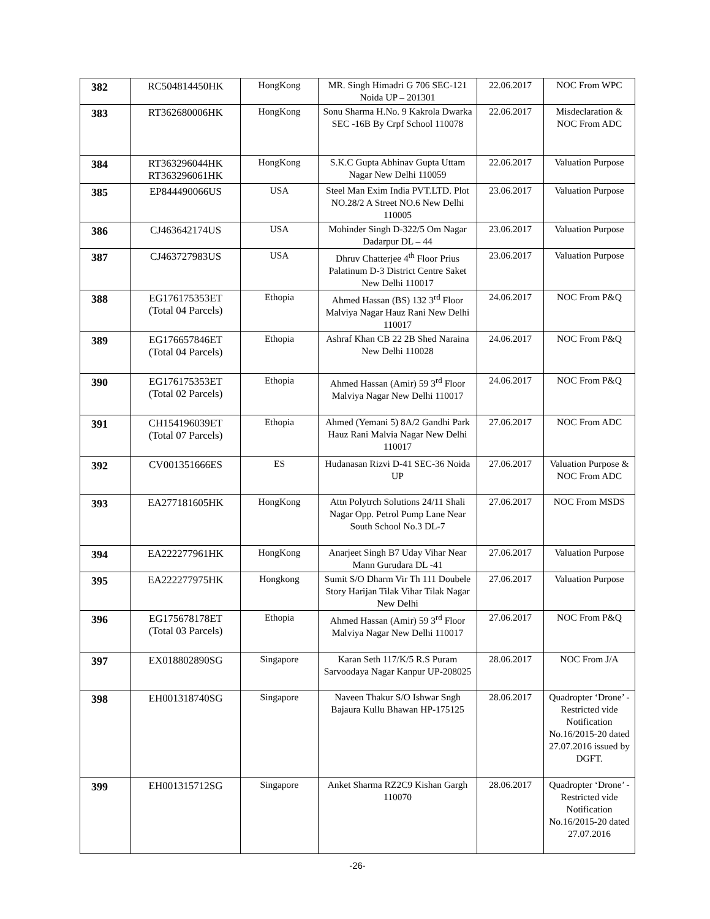| 382 | RC504814450HK | HongKong | MR. Singh Himadri G 706 SEC-121 Noida UP – 201301 | 22.06.2017 | NOC From WPC |
| 383 | RT362680006HK | HongKong | Sonu Sharma H.No. 9 Kakrola Dwarka SEC -16B By Crpf School 110078 | 22.06.2017 | Misdeclaration & NOC From ADC |
| 384 | RT363296044HK RT363296061HK | HongKong | S.K.C Gupta Abhinav Gupta Uttam Nagar New Delhi 110059 | 22.06.2017 | Valuation Purpose |
| 385 | EP844490066US | USA | Steel Man Exim India PVT.LTD. Plot NO.28/2 A Street NO.6 New Delhi 110005 | 23.06.2017 | Valuation Purpose |
| 386 | CJ463642174US | USA | Mohinder Singh D-322/5 Om Nagar Dadarpur DL – 44 | 23.06.2017 | Valuation Purpose |
| 387 | CJ463727983US | USA | Dhruv Chatterjee 4<sup>th</sup> Floor Prius Palatinum D-3 District Centre Saket New Delhi 110017 | 23.06.2017 | Valuation Purpose |
| 388 | EG176175353ET (Total 04 Parcels) | Ethopia | Ahmed Hassan (BS) 132 3<sup>rd</sup> Floor Malviya Nagar Hauz Rani New Delhi 110017 | 24.06.2017 | NOC From P&Q |
| 389 | EG176657846ET (Total 04 Parcels) | Ethopia | Ashraf Khan CB 22 2B Shed Naraina New Delhi 110028 | 24.06.2017 | NOC From P&Q |
| 390 | EG176175353ET (Total 02 Parcels) | Ethopia | Ahmed Hassan (Amir) 59 3<sup>rd</sup> Floor Malviya Nagar New Delhi 110017 | 24.06.2017 | NOC From P&Q |
| 391 | CH154196039ET (Total 07 Parcels) | Ethopia | Ahmed (Yemani 5) 8A/2 Gandhi Park Hauz Rani Malvia Nagar New Delhi 110017 | 27.06.2017 | NOC From ADC |
| 392 | CV001351666ES | ES | Hudanasan Rizvi D-41 SEC-36 Noida UP | 27.06.2017 | Valuation Purpose & NOC From ADC |
| 393 | EA277181605HK | HongKong | Attn Polytrch Solutions 24/11 Shali Nagar Opp. Petrol Pump Lane Near South School No.3 DL-7 | 27.06.2017 | NOC From MSDS |
| 394 | EA222277961HK | HongKong | Anarjeet Singh B7 Uday Vihar Near Mann Gurudara DL -41 | 27.06.2017 | Valuation Purpose |
| 395 | EA222277975HK | Hongkong | Sumit S/O Dharm Vir Th 111 Doubele Story Harijan Tilak Vihar Tilak Nagar New Delhi | 27.06.2017 | Valuation Purpose |
| 396 | EG175678178ET (Total 03 Parcels) | Ethopia | Ahmed Hassan (Amir) 59 3<sup>rd</sup> Floor Malviya Nagar New Delhi 110017 | 27.06.2017 | NOC From P&Q |
| 397 | EX018802890SG | Singapore | Karan Seth 117/K/5 R.S Puram Sarvoodaya Nagar Kanpur UP-208025 | 28.06.2017 | NOC From J/A |
| 398 | EH001318740SG | Singapore | Naveen Thakur S/O Ishwar Sngh Bajaura Kullu Bhawan HP-175125 | 28.06.2017 | Quadropter ‘Drone’ - Restricted vide Notification No.16/2015-20 dated 27.07.2016 issued by DGFT. |
| 399 | EH001315712SG | Singapore | Anket Sharma RZ2C9 Kishan Gargh 110070 | 28.06.2017 | Quadropter ‘Drone’ - Restricted vide Notification No.16/2015-20 dated 27.07.2016 |
-26-